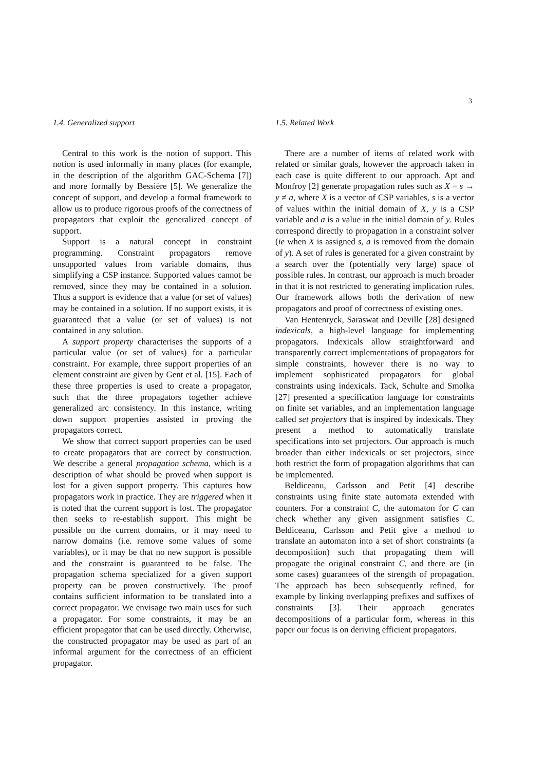3
1.4. Generalized support
Central to this work is the notion of support. This notion is used informally in many places (for example, in the description of the algorithm GAC-Schema [7]) and more formally by Bessière [5]. We generalize the concept of support, and develop a formal framework to allow us to produce rigorous proofs of the correctness of propagators that exploit the generalized concept of support.
Support is a natural concept in constraint programming. Constraint propagators remove unsupported values from variable domains, thus simplifying a CSP instance. Supported values cannot be removed, since they may be contained in a solution. Thus a support is evidence that a value (or set of values) may be contained in a solution. If no support exists, it is guaranteed that a value (or set of values) is not contained in any solution.
A support property characterises the supports of a particular value (or set of values) for a particular constraint. For example, three support properties of an element constraint are given by Gent et al. [15]. Each of these three properties is used to create a propagator, such that the three propagators together achieve generalized arc consistency. In this instance, writing down support properties assisted in proving the propagators correct.
We show that correct support properties can be used to create propagators that are correct by construction. We describe a general propagation schema, which is a description of what should be proved when support is lost for a given support property. This captures how propagators work in practice. They are triggered when it is noted that the current support is lost. The propagator then seeks to re-establish support. This might be possible on the current domains, or it may need to narrow domains (i.e. remove some values of some variables), or it may be that no new support is possible and the constraint is guaranteed to be false. The propagation schema specialized for a given support property can be proven constructively. The proof contains sufficient information to be translated into a correct propagator. We envisage two main uses for such a propagator. For some constraints, it may be an efficient propagator that can be used directly. Otherwise, the constructed propagator may be used as part of an informal argument for the correctness of an efficient propagator.
1.5. Related Work
There are a number of items of related work with related or similar goals, however the approach taken in each case is quite different to our approach. Apt and Monfroy [2] generate propagation rules such as X = s → y ≠ a, where X is a vector of CSP variables, s is a vector of values within the initial domain of X, y is a CSP variable and a is a value in the initial domain of y. Rules correspond directly to propagation in a constraint solver (ie when X is assigned s, a is removed from the domain of y). A set of rules is generated for a given constraint by a search over the (potentially very large) space of possible rules. In contrast, our approach is much broader in that it is not restricted to generating implication rules. Our framework allows both the derivation of new propagators and proof of correctness of existing ones.
Van Hentenryck, Saraswat and Deville [28] designed indexicals, a high-level language for implementing propagators. Indexicals allow straightforward and transparently correct implementations of propagators for simple constraints, however there is no way to implement sophisticated propagators for global constraints using indexicals. Tack, Schulte and Smolka [27] presented a specification language for constraints on finite set variables, and an implementation language called set projectors that is inspired by indexicals. They present a method to automatically translate specifications into set projectors. Our approach is much broader than either indexicals or set projectors, since both restrict the form of propagation algorithms that can be implemented.
Beldiceanu, Carlsson and Petit [4] describe constraints using finite state automata extended with counters. For a constraint C, the automaton for C can check whether any given assignment satisfies C. Beldiceanu, Carlsson and Petit give a method to translate an automaton into a set of short constraints (a decomposition) such that propagating them will propagate the original constraint C, and there are (in some cases) guarantees of the strength of propagation. The approach has been subsequently refined, for example by linking overlapping prefixes and suffixes of constraints [3]. Their approach generates decompositions of a particular form, whereas in this paper our focus is on deriving efficient propagators.